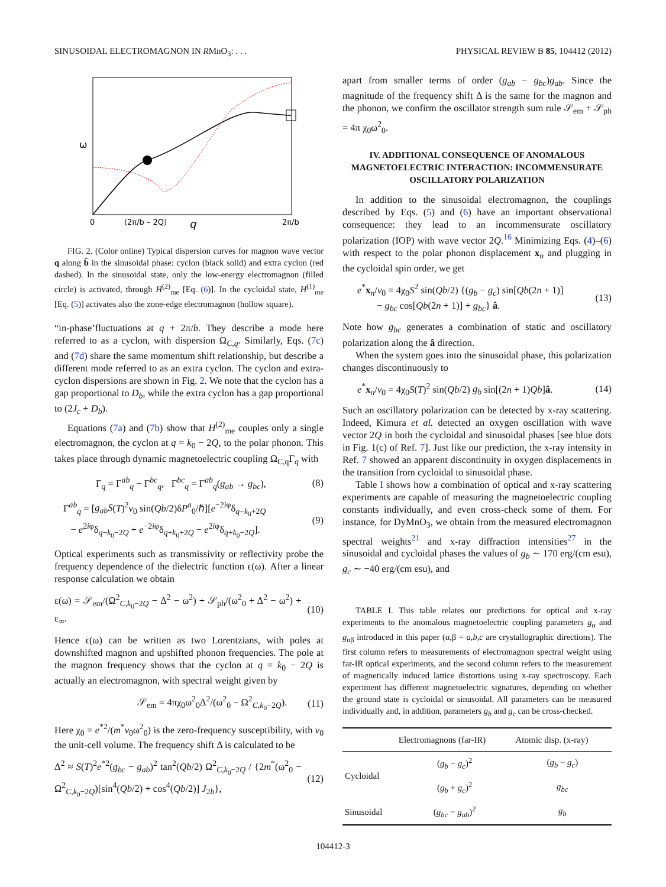SINUSOIDAL ELECTROMAGNON IN RMnO<sub>3</sub>: . . . PHYSICAL REVIEW B 85, 104412 (2012)
ω
0
(2π/b – 2Q)
q
2π/b
FIG. 2. (Color online) Typical dispersion curves for magnon wave vector q along b̂ in the sinusoidal phase: cyclon (black solid) and extra cyclon (red dashed). In the sinusoidal state, only the low-energy electromagnon (filled circle) is activated, through H<sup>(2)</sup><sub>me</sub> [Eq. (6)]. In the cycloidal state, H<sup>(1)</sup><sub>me</sub> [Eq. (5)] activates also the zone-edge electromagnon (hollow square).
“in-phase’fluctuations at q + 2π/b. They describe a mode here referred to as a cyclon, with dispersion Ω<sub>C,q</sub>. Similarly, Eqs. (7c) and (7d) share the same momentum shift relationship, but describe a different mode referred to as an extra cyclon. The cyclon and extra-cyclon dispersions are shown in Fig. 2. We note that the cyclon has a gap proportional to D<sub>b</sub>, while the extra cyclon has a gap proportional to (2J<sub>c</sub> + D<sub>b</sub>).
Equations (7a) and (7b) show that H<sup>(2)</sup><sub>me</sub> couples only a single electromagnon, the cyclon at q = k<sub>0</sub> − 2Q, to the polar phonon. This takes place through dynamic magnetoelectric coupling Ω<sub>C,q</sub>Γ<sub>q</sub> with
Γ<sub>q</sub> = Γ<sup>ab</sup><sub>q</sub> − Γ<sup>bc</sup><sub>q</sub>, Γ<sup>bc</sup><sub>q</sub> = Γ<sup>ab</sup><sub>q</sub>(g<sub>ab</sub> → g<sub>bc</sub>), (8)
Γ<sup>ab</sup><sub>q</sub> = [g<sub>ab</sub>S(T)<sup>2</sup>v<sub>0</sub> sin(Qb/2)δP<sup>a</sup><sub>0</sub>/ℏ][e<sup>−2iφ</sup>δ<sub>q−k<sub>0</sub>+2Q</sub>
− e<sup>2iφ</sup>δ<sub>q−k<sub>0</sub>−2Q</sub> + e<sup>−2iφ</sup>δ<sub>q+k<sub>0</sub>+2Q</sub> − e<sup>2iφ</sup>δ<sub>q+k<sub>0</sub>−2Q</sub>]. (9)
Optical experiments such as transmissivity or reflectivity probe the frequency dependence of the dielectric function ϵ(ω). After a linear response calculation we obtain
ε(ω) = 𝒮<sub>em</sub>/(Ω<sup>2</sup><sub>C,k<sub>0</sub>−2Q</sub> − Δ<sup>2</sup> − ω<sup>2</sup>) + 𝒮<sub>ph</sub>/(ω<sup>2</sup><sub>0</sub> + Δ<sup>2</sup> − ω<sup>2</sup>) + ε<sub>∞</sub>. (10)
Hence ϵ(ω) can be written as two Lorentzians, with poles at downshifted magnon and upshifted phonon frequencies. The pole at the magnon frequency shows that the cyclon at q = k<sub>0</sub> − 2Q is actually an electromagnon, with spectral weight given by
𝒮<sub>em</sub> = 4πχ<sub>0</sub>ω<sup>2</sup><sub>0</sub>Δ<sup>2</sup>/(ω<sup>2</sup><sub>0</sub> − Ω<sup>2</sup><sub>C,k<sub>0</sub>−2Q</sub>). (11)
Here χ<sub>0</sub> = e<sup>*2</sup>/(m<sup>*</sup>v<sub>0</sub>ω<sup>2</sup><sub>0</sub>) is the zero-frequency susceptibility, with v<sub>0</sub> the unit-cell volume. The frequency shift Δ is calculated to be
Δ<sup>2</sup> ≈ S(T)<sup>2</sup>e<sup>*2</sup>(g<sub>bc</sub> − g<sub>ab</sub>)<sup>2</sup> tan<sup>2</sup>(Qb/2) Ω<sup>2</sup><sub>C,k<sub>0</sub>−2Q</sub> / {2m<sup>*</sup>(ω<sup>2</sup><sub>0</sub> − Ω<sup>2</sup><sub>C,k<sub>0</sub>−2Q</sub>)[sin<sup>4</sup>(Qb/2) + cos<sup>4</sup>(Qb/2)] J<sub>2b</sub>}, (12)
apart from smaller terms of order (g<sub>ab</sub> − g<sub>bc</sub>)g<sub>ab</sub>. Since the magnitude of the frequency shift Δ is the same for the magnon and the phonon, we confirm the oscillator strength sum rule 𝒮<sub>em</sub> + 𝒮<sub>ph</sub> = 4π χ<sub>0</sub>ω<sup>2</sup><sub>0</sub>.
IV. ADDITIONAL CONSEQUENCE OF ANOMALOUS MAGNETOELECTRIC INTERACTION: INCOMMENSURATE OSCILLATORY POLARIZATION
In addition to the sinusoidal electromagnon, the couplings described by Eqs. (5) and (6) have an important observational consequence: they lead to an incommensurate oscillatory polarization (IOP) with wave vector 2Q.<sup>16</sup> Minimizing Eqs. (4)–(6) with respect to the polar phonon displacement x<sub>n</sub> and plugging in the cycloidal spin order, we get
e<sup>*</sup>x<sub>n</sub>/v<sub>0</sub> = 4χ<sub>0</sub>S<sup>2</sup> sin(Qb/2) {(g<sub>b</sub> − g<sub>c</sub>) sin[Qb(2n + 1)]
− g<sub>bc</sub> cos[Qb(2n + 1)] + g<sub>bc</sub>} â. (13)
Note how g<sub>bc</sub> generates a combination of static and oscillatory polarization along the â direction.
When the system goes into the sinusoidal phase, this polarization changes discontinuously to
e<sup>*</sup>x<sub>n</sub>/v<sub>0</sub> = 4χ<sub>0</sub>S(T)<sup>2</sup> sin(Qb/2) g<sub>b</sub> sin[(2n + 1)Qb]â. (14)
Such an oscillatory polarization can be detected by x-ray scattering. Indeed, Kimura et al. detected an oxygen oscillation with wave vector 2Q in both the cycloidal and sinusoidal phases [see blue dots in Fig. 1(c) of Ref. 7]. Just like our prediction, the x-ray intensity in Ref. 7 showed an apparent discontinuity in oxygen displacements in the transition from cycloidal to sinusoidal phase.
Table I shows how a combination of optical and x-ray scattering experiments are capable of measuring the magnetoelectric coupling constants individually, and even cross-check some of them. For instance, for DyMnO<sub>3</sub>, we obtain from the measured electromagnon spectral weights<sup>21</sup> and x-ray diffraction intensities<sup>27</sup> in the sinusoidal and cycloidal phases the values of g<sub>b</sub> ∼ 170 erg/(cm esu), g<sub>c</sub> ∼ −40 erg/(cm esu), and
TABLE I. This table relates our predictions for optical and x-ray experiments to the anomalous magnetoelectric coupling parameters g<sub>α</sub> and g<sub>αβ</sub> introduced in this paper (α,β = a,b,c are crystallographic directions). The first column refers to measurements of electromagnon spectral weight using far-IR optical experiments, and the second column refers to the measurement of magnetically induced lattice distortions using x-ray spectroscopy. Each experiment has different magnetoelectric signatures, depending on whether the ground state is cycloidal or sinusoidal. All parameters can be measured individually and, in addition, parameters g<sub>b</sub> and g<sub>c</sub> can be cross-checked.
| | Electromagnons (far-IR) | Atomic disp. (x-ray) |
| --- | --- | --- |
| Cycloidal | ( g<sub>b</sub> − g<sub>c</sub> )<sup>2</sup> | ( g<sub>b</sub> − g<sub>c</sub> ) |
| | ( g<sub>b</sub> + g<sub>c</sub> )<sup>2</sup> | g<sub>bc</sub> |
| Sinusoidal | ( g<sub>bc</sub> − g<sub>ab</sub> )<sup>2</sup> | g<sub>b</sub> |
104412-3